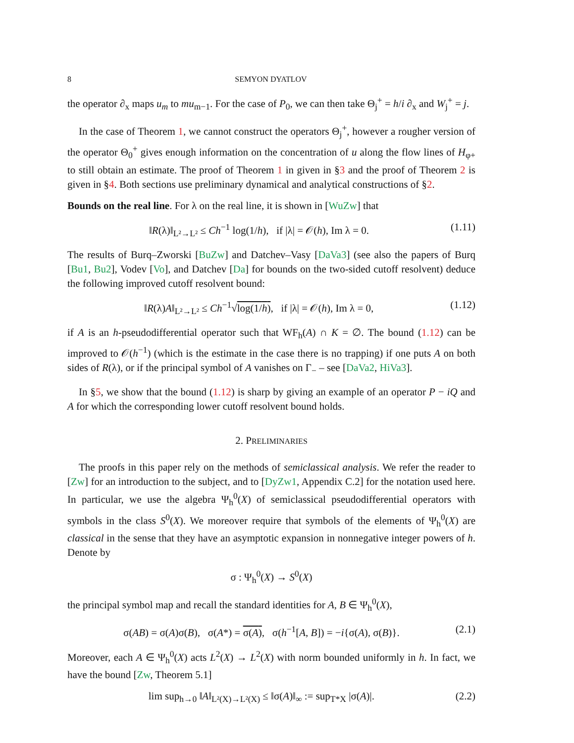8 SEMYON DYATLOV
the operator ∂<sub>x</sub> maps u<sub>m</sub> to mu<sub>m−1</sub>. For the case of P<sub>0</sub>, we can then take Θ<sub>j</sub><sup>+</sup> = h/i ∂<sub>x</sub> and W<sub>j</sub><sup>+</sup> = j.
In the case of Theorem 1, we cannot construct the operators Θ<sub>j</sub><sup>+</sup>, however a rougher version of the operator Θ<sub>0</sub><sup>+</sup> gives enough information on the concentration of u along the flow lines of H<sub>φ+</sub> to still obtain an estimate. The proof of Theorem 1 in given in §3 and the proof of Theorem 2 is given in §4. Both sections use preliminary dynamical and analytical constructions of §2.
Bounds on the real line. For λ on the real line, it is shown in [WuZw] that
‖R(λ)‖<sub>L²→L²</sub> ≤ Ch<sup>−1</sup> log(1/h), if |λ| = 𝒪(h), Im λ = 0. (1.11)
The results of Burq–Zworski [BuZw] and Datchev–Vasy [DaVa3] (see also the papers of Burq [Bu1, Bu2], Vodev [Vo], and Datchev [Da] for bounds on the two-sided cutoff resolvent) deduce the following improved cutoff resolvent bound:
‖R(λ)A‖<sub>L²→L²</sub> ≤ Ch<sup>−1</sup>√log(1/h), if |λ| = 𝒪(h), Im λ = 0, (1.12)
if A is an h-pseudodifferential operator such that WF<sub>h</sub>(A) ∩ K = ∅. The bound (1.12) can be improved to 𝒪(h<sup>−1</sup>) (which is the estimate in the case there is no trapping) if one puts A on both sides of R(λ), or if the principal symbol of A vanishes on Γ<sub>−</sub> – see [DaVa2, HiVa3].
In §5, we show that the bound (1.12) is sharp by giving an example of an operator P − iQ and A for which the corresponding lower cutoff resolvent bound holds.
2. PRELIMINARIES
The proofs in this paper rely on the methods of semiclassical analysis. We refer the reader to [Zw] for an introduction to the subject, and to [DyZw1, Appendix C.2] for the notation used here. In particular, we use the algebra Ψ<sub>h</sub><sup>0</sup>(X) of semiclassical pseudodifferential operators with symbols in the class S<sup>0</sup>(X). We moreover require that symbols of the elements of Ψ<sub>h</sub><sup>0</sup>(X) are classical in the sense that they have an asymptotic expansion in nonnegative integer powers of h. Denote by
σ : Ψ<sub>h</sub><sup>0</sup>(X) → S<sup>0</sup>(X)
the principal symbol map and recall the standard identities for A, B ∈ Ψ<sub>h</sub><sup>0</sup>(X),
σ(AB) = σ(A)σ(B), σ(A*) = σ(A), σ(h<sup>−1</sup>[A, B]) = −i{σ(A), σ(B)}. (2.1)
Moreover, each A ∈ Ψ<sub>h</sub><sup>0</sup>(X) acts L<sup>2</sup>(X) → L<sup>2</sup>(X) with norm bounded uniformly in h. In fact, we have the bound [Zw, Theorem 5.1]
lim sup<sub>h→0</sub> ‖A‖<sub>L²(X)→L²(X)</sub> ≤ ‖σ(A)‖<sub>∞</sub> := sup<sub>T*X</sub> |σ(A)|. (2.2)